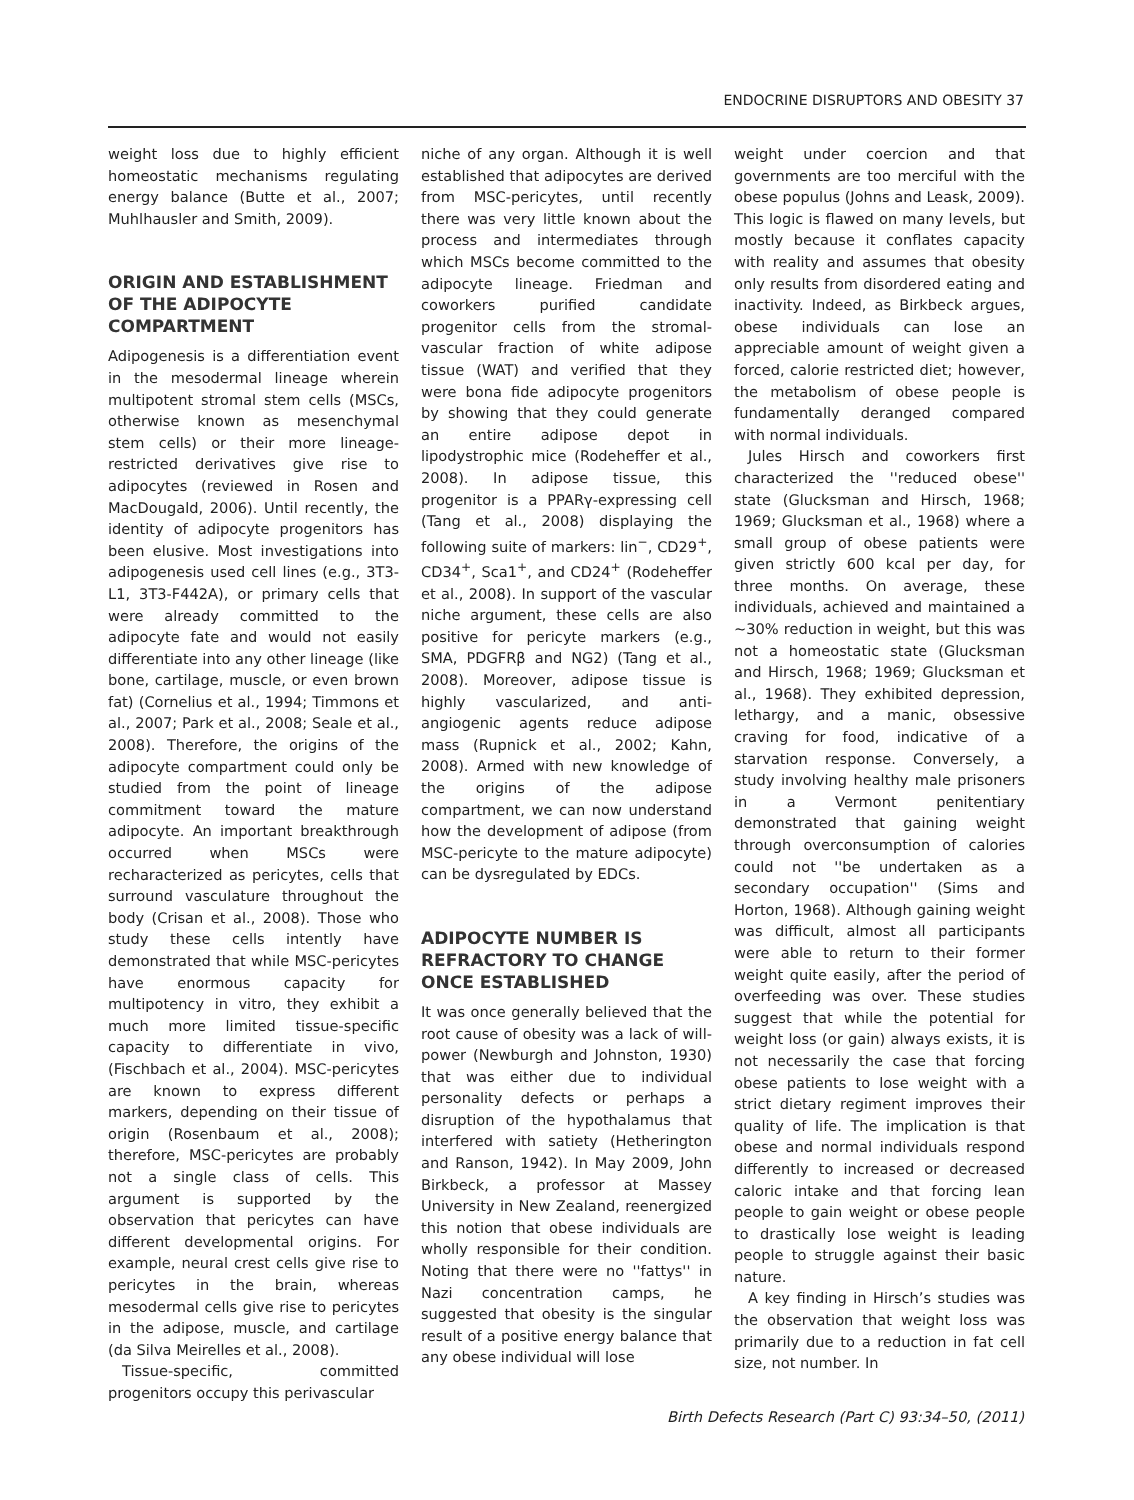ENDOCRINE DISRUPTORS AND OBESITY 37
weight loss due to highly efficient homeostatic mechanisms regulating energy balance (Butte et al., 2007; Muhlhausler and Smith, 2009).
ORIGIN AND ESTABLISHMENT OF THE ADIPOCYTE COMPARTMENT
Adipogenesis is a differentiation event in the mesodermal lineage wherein multipotent stromal stem cells (MSCs, otherwise known as mesenchymal stem cells) or their more lineage-restricted derivatives give rise to adipocytes (reviewed in Rosen and MacDougald, 2006). Until recently, the identity of adipocyte progenitors has been elusive. Most investigations into adipogenesis used cell lines (e.g., 3T3-L1, 3T3-F442A), or primary cells that were already committed to the adipocyte fate and would not easily differentiate into any other lineage (like bone, cartilage, muscle, or even brown fat) (Cornelius et al., 1994; Timmons et al., 2007; Park et al., 2008; Seale et al., 2008). Therefore, the origins of the adipocyte compartment could only be studied from the point of lineage commitment toward the mature adipocyte. An important breakthrough occurred when MSCs were recharacterized as pericytes, cells that surround vasculature throughout the body (Crisan et al., 2008). Those who study these cells intently have demonstrated that while MSC-pericytes have enormous capacity for multipotency in vitro, they exhibit a much more limited tissue-specific capacity to differentiate in vivo, (Fischbach et al., 2004). MSC-pericytes are known to express different markers, depending on their tissue of origin (Rosenbaum et al., 2008); therefore, MSC-pericytes are probably not a single class of cells. This argument is supported by the observation that pericytes can have different developmental origins. For example, neural crest cells give rise to pericytes in the brain, whereas mesodermal cells give rise to pericytes in the adipose, muscle, and cartilage (da Silva Meirelles et al., 2008).
Tissue-specific, committed progenitors occupy this perivascular
niche of any organ. Although it is well established that adipocytes are derived from MSC-pericytes, until recently there was very little known about the process and intermediates through which MSCs become committed to the adipocyte lineage. Friedman and coworkers purified candidate progenitor cells from the stromal-vascular fraction of white adipose tissue (WAT) and verified that they were bona fide adipocyte progenitors by showing that they could generate an entire adipose depot in lipodystrophic mice (Rodeheffer et al., 2008). In adipose tissue, this progenitor is a PPARγ-expressing cell (Tang et al., 2008) displaying the following suite of markers: lin<sup>−</sup>, CD29<sup>+</sup>, CD34<sup>+</sup>, Sca1<sup>+</sup>, and CD24<sup>+</sup> (Rodeheffer et al., 2008). In support of the vascular niche argument, these cells are also positive for pericyte markers (e.g., SMA, PDGFRβ and NG2) (Tang et al., 2008). Moreover, adipose tissue is highly vascularized, and anti-angiogenic agents reduce adipose mass (Rupnick et al., 2002; Kahn, 2008). Armed with new knowledge of the origins of the adipose compartment, we can now understand how the development of adipose (from MSC-pericyte to the mature adipocyte) can be dysregulated by EDCs.
ADIPOCYTE NUMBER IS REFRACTORY TO CHANGE ONCE ESTABLISHED
It was once generally believed that the root cause of obesity was a lack of will-power (Newburgh and Johnston, 1930) that was either due to individual personality defects or perhaps a disruption of the hypothalamus that interfered with satiety (Hetherington and Ranson, 1942). In May 2009, John Birkbeck, a professor at Massey University in New Zealand, reenergized this notion that obese individuals are wholly responsible for their condition. Noting that there were no ''fattys'' in Nazi concentration camps, he suggested that obesity is the singular result of a positive energy balance that any obese individual will lose
weight under coercion and that governments are too merciful with the obese populus (Johns and Leask, 2009). This logic is flawed on many levels, but mostly because it conflates capacity with reality and assumes that obesity only results from disordered eating and inactivity. Indeed, as Birkbeck argues, obese individuals can lose an appreciable amount of weight given a forced, calorie restricted diet; however, the metabolism of obese people is fundamentally deranged compared with normal individuals.
Jules Hirsch and coworkers first characterized the ''reduced obese'' state (Glucksman and Hirsch, 1968; 1969; Glucksman et al., 1968) where a small group of obese patients were given strictly 600 kcal per day, for three months. On average, these individuals, achieved and maintained a ∼30% reduction in weight, but this was not a homeostatic state (Glucksman and Hirsch, 1968; 1969; Glucksman et al., 1968). They exhibited depression, lethargy, and a manic, obsessive craving for food, indicative of a starvation response. Conversely, a study involving healthy male prisoners in a Vermont penitentiary demonstrated that gaining weight through overconsumption of calories could not ''be undertaken as a secondary occupation'' (Sims and Horton, 1968). Although gaining weight was difficult, almost all participants were able to return to their former weight quite easily, after the period of overfeeding was over. These studies suggest that while the potential for weight loss (or gain) always exists, it is not necessarily the case that forcing obese patients to lose weight with a strict dietary regiment improves their quality of life. The implication is that obese and normal individuals respond differently to increased or decreased caloric intake and that forcing lean people to gain weight or obese people to drastically lose weight is leading people to struggle against their basic nature.
A key finding in Hirsch’s studies was the observation that weight loss was primarily due to a reduction in fat cell size, not number. In
Birth Defects Research (Part C) 93:34–50, (2011)